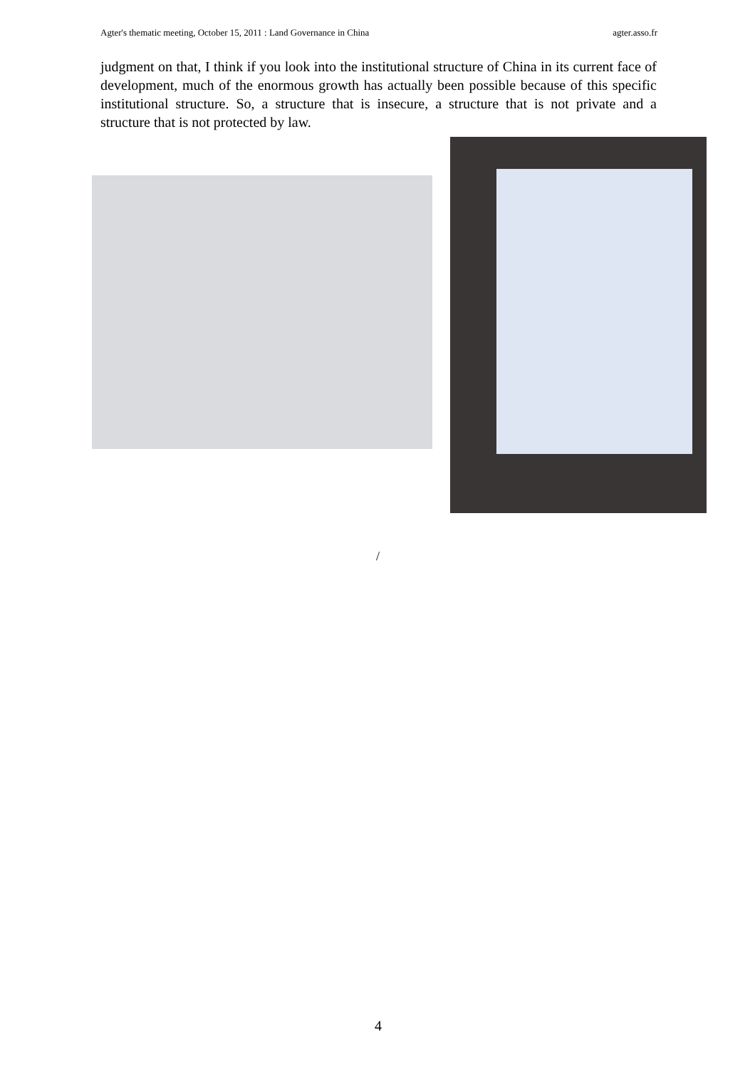Agter's thematic meeting, October 15, 2011 : Land Governance in China agter.asso.fr
judgment on that, I think if you look into the institutional structure of China in its current face of development, much of the enormous growth has actually been possible because of this specific institutional structure. So, a structure that is insecure, a structure that is not private and a structure that is not protected by law.
/
4